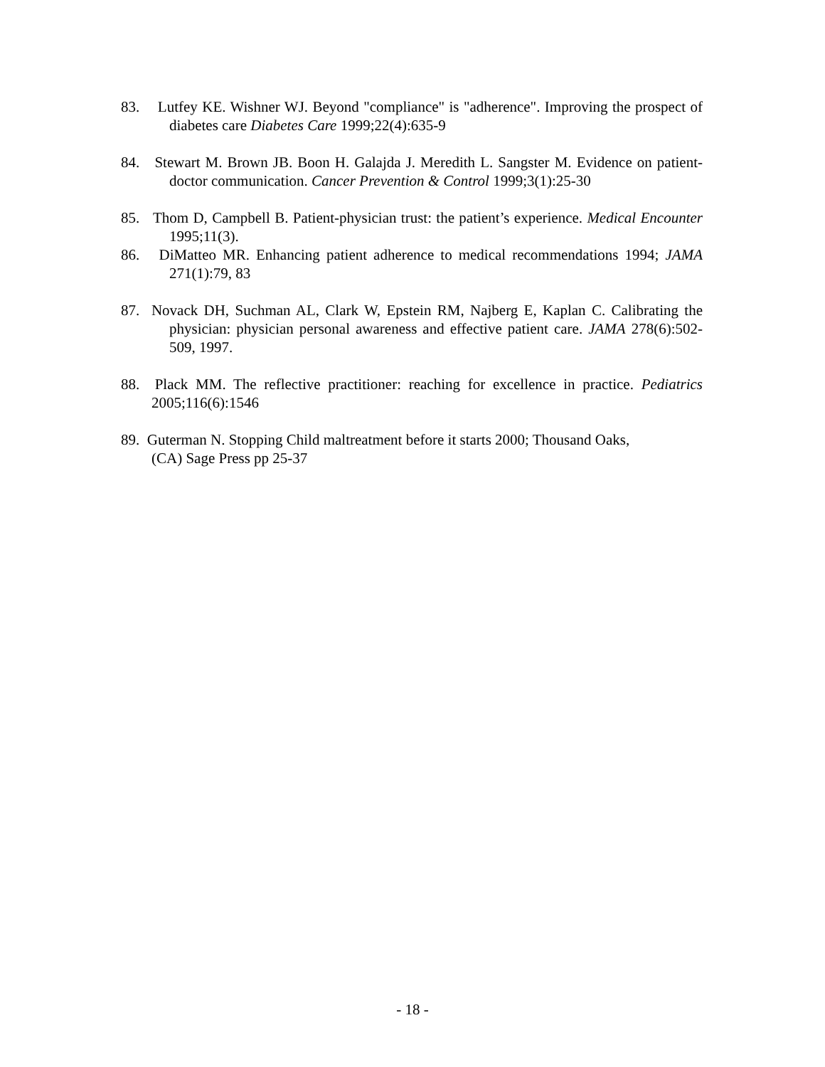83. Lutfey KE. Wishner WJ. Beyond "compliance" is "adherence". Improving the prospect of diabetes care Diabetes Care 1999;22(4):635-9
84. Stewart M. Brown JB. Boon H. Galajda J. Meredith L. Sangster M. Evidence on patient-doctor communication. Cancer Prevention & Control 1999;3(1):25-30
85. Thom D, Campbell B. Patient-physician trust: the patient’s experience. Medical Encounter 1995;11(3).
86. DiMatteo MR. Enhancing patient adherence to medical recommendations 1994; JAMA 271(1):79, 83
87. Novack DH, Suchman AL, Clark W, Epstein RM, Najberg E, Kaplan C. Calibrating the physician: physician personal awareness and effective patient care. JAMA 278(6):502-509, 1997.
88. Plack MM. The reflective practitioner: reaching for excellence in practice. Pediatrics 2005;116(6):1546
89. Guterman N. Stopping Child maltreatment before it starts 2000; Thousand Oaks,
(CA) Sage Press pp 25-37
- 18 -